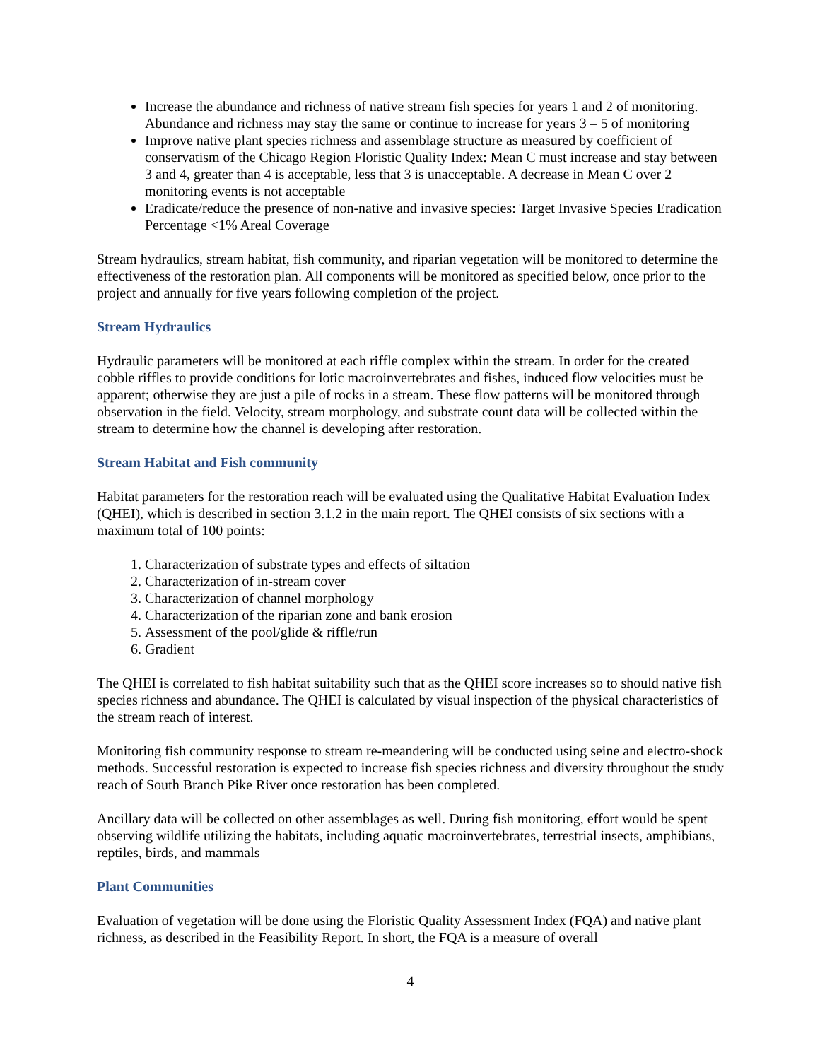Increase the abundance and richness of native stream fish species for years 1 and 2 of monitoring. Abundance and richness may stay the same or continue to increase for years 3 – 5 of monitoring
Improve native plant species richness and assemblage structure as measured by coefficient of conservatism of the Chicago Region Floristic Quality Index: Mean C must increase and stay between 3 and 4, greater than 4 is acceptable, less that 3 is unacceptable. A decrease in Mean C over 2 monitoring events is not acceptable
Eradicate/reduce the presence of non-native and invasive species: Target Invasive Species Eradication Percentage <1% Areal Coverage
Stream hydraulics, stream habitat, fish community, and riparian vegetation will be monitored to determine the effectiveness of the restoration plan. All components will be monitored as specified below, once prior to the project and annually for five years following completion of the project.
Stream Hydraulics
Hydraulic parameters will be monitored at each riffle complex within the stream. In order for the created cobble riffles to provide conditions for lotic macroinvertebrates and fishes, induced flow velocities must be apparent; otherwise they are just a pile of rocks in a stream. These flow patterns will be monitored through observation in the field. Velocity, stream morphology, and substrate count data will be collected within the stream to determine how the channel is developing after restoration.
Stream Habitat and Fish community
Habitat parameters for the restoration reach will be evaluated using the Qualitative Habitat Evaluation Index (QHEI), which is described in section 3.1.2 in the main report. The QHEI consists of six sections with a maximum total of 100 points:
1. Characterization of substrate types and effects of siltation
2. Characterization of in-stream cover
3. Characterization of channel morphology
4. Characterization of the riparian zone and bank erosion
5. Assessment of the pool/glide & riffle/run
6. Gradient
The QHEI is correlated to fish habitat suitability such that as the QHEI score increases so to should native fish species richness and abundance. The QHEI is calculated by visual inspection of the physical characteristics of the stream reach of interest.
Monitoring fish community response to stream re-meandering will be conducted using seine and electro-shock methods. Successful restoration is expected to increase fish species richness and diversity throughout the study reach of South Branch Pike River once restoration has been completed.
Ancillary data will be collected on other assemblages as well. During fish monitoring, effort would be spent observing wildlife utilizing the habitats, including aquatic macroinvertebrates, terrestrial insects, amphibians, reptiles, birds, and mammals
Plant Communities
Evaluation of vegetation will be done using the Floristic Quality Assessment Index (FQA) and native plant richness, as described in the Feasibility Report. In short, the FQA is a measure of overall
4